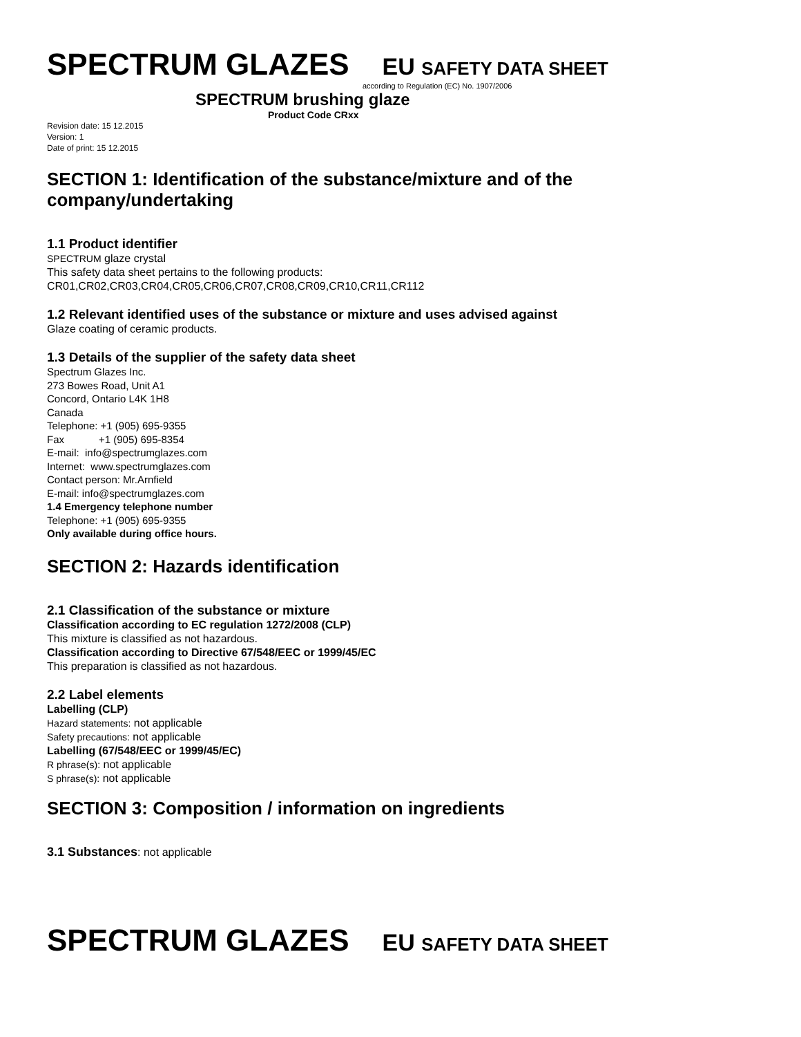SPECTRUM GLAZES EU SAFETY DATA SHEET
according to Regulation (EC) No. 1907/2006
SPECTRUM brushing glaze
Product Code CRxx
Revision date: 15 12.2015
Version: 1
Date of print: 15 12.2015
SECTION 1: Identification of the substance/mixture and of the company/undertaking
1.1 Product identifier
SPECTRUM glaze crystal
This safety data sheet pertains to the following products:
CR01,CR02,CR03,CR04,CR05,CR06,CR07,CR08,CR09,CR10,CR11,CR112
1.2 Relevant identified uses of the substance or mixture and uses advised against
Glaze coating of ceramic products.
1.3 Details of the supplier of the safety data sheet
Spectrum Glazes Inc.
273 Bowes Road, Unit A1
Concord, Ontario L4K 1H8
Canada
Telephone: +1 (905) 695-9355
Fax +1 (905) 695-8354
E-mail: info@spectrumglazes.com
Internet: www.spectrumglazes.com
Contact person: Mr.Arnfield
E-mail: info@spectrumglazes.com
1.4 Emergency telephone number
Telephone: +1 (905) 695-9355
Only available during office hours.
SECTION 2: Hazards identification
2.1 Classification of the substance or mixture
Classification according to EC regulation 1272/2008 (CLP)
This mixture is classified as not hazardous.
Classification according to Directive 67/548/EEC or 1999/45/EC
This preparation is classified as not hazardous.
2.2 Label elements
Labelling (CLP)
Hazard statements: not applicable
Safety precautions: not applicable
Labelling (67/548/EEC or 1999/45/EC)
R phrase(s): not applicable
S phrase(s): not applicable
SECTION 3: Composition / information on ingredients
3.1 Substances: not applicable
SPECTRUM GLAZES EU SAFETY DATA SHEET